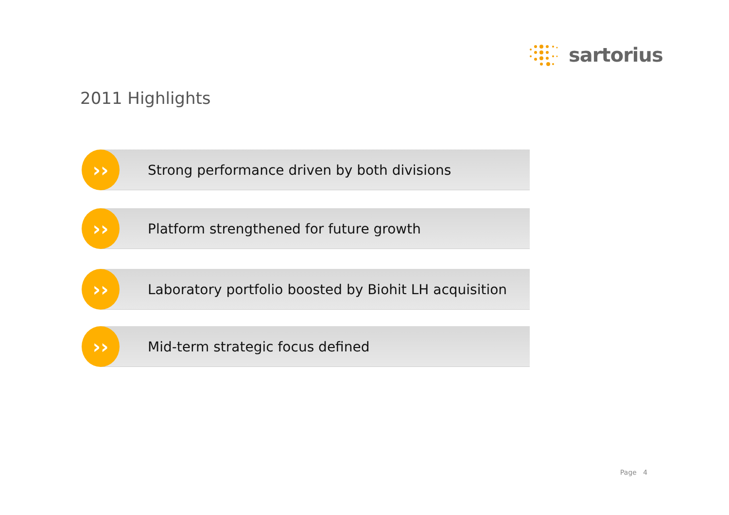sartorius
2011 Highlights
››
Strong performance driven by both divisions
››
Platform strengthened for future growth
››
Laboratory portfolio boosted by Biohit LH acquisition
››
Mid-term strategic focus defined
Page 4